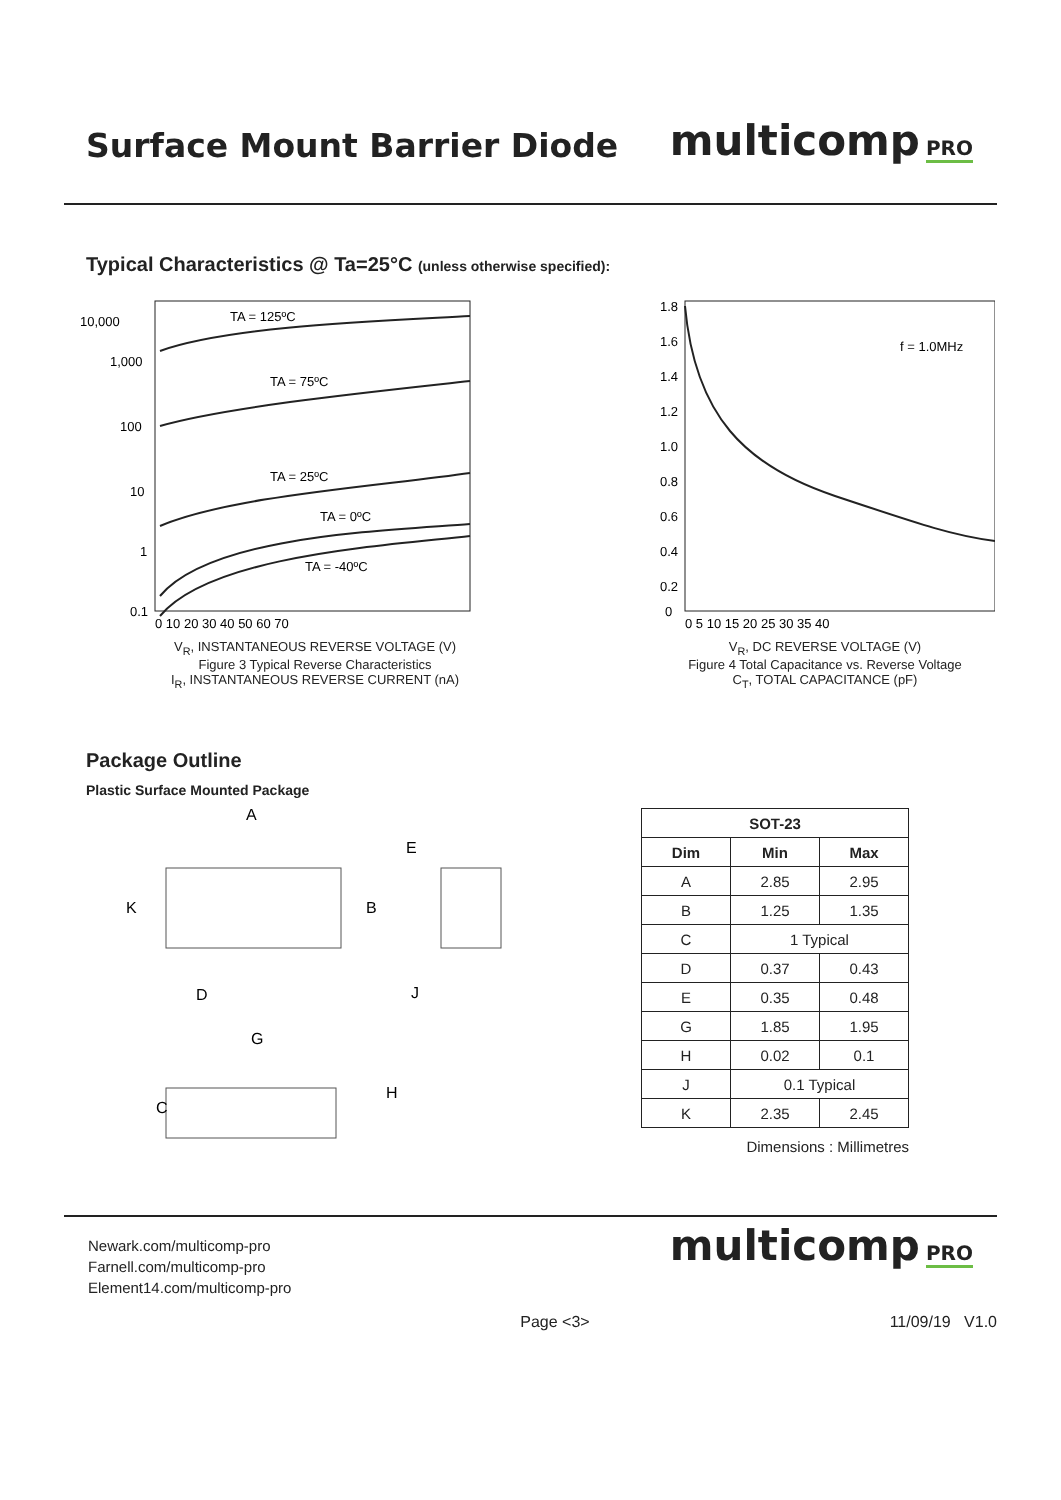Surface Mount Barrier Diode
multicomp PRO
Typical Characteristics @ Ta=25°C (unless otherwise specified):
10,000
1,000
100
10
1
0.1
TA = 125ºC
TA = 75ºC
TA = 25ºC
TA = 0ºC
TA = -40ºC
0 10 20 30 40 50 60 70
V<sub>R</sub>, INSTANTANEOUS REVERSE VOLTAGE (V)
Figure 3 Typical Reverse Characteristics
I<sub>R</sub>, INSTANTANEOUS REVERSE CURRENT (nA)
1.8
1.6
1.4
1.2
1.0
0.8
0.6
0.4
0.2
0
f = 1.0MHz
0 5 10 15 20 25 30 35 40
V<sub>R</sub>, DC REVERSE VOLTAGE (V)
Figure 4 Total Capacitance vs. Reverse Voltage
C<sub>T</sub>, TOTAL CAPACITANCE (pF)
Package Outline
Plastic Surface Mounted Package
A
K
B
E
D
J
G
H
C
| SOT-23 | | |
| --- | --- | --- |
| Dim | Min | Max |
| A | 2.85 | 2.95 |
| B | 1.25 | 1.35 |
| C | 1 Typical | |
| D | 0.37 | 0.43 |
| E | 0.35 | 0.48 |
| G | 1.85 | 1.95 |
| H | 0.02 | 0.1 |
| J | 0.1 Typical | |
| K | 2.35 | 2.45 |
Dimensions : Millimetres
Newark.com/multicomp-pro
Farnell.com/multicomp-pro
Element14.com/multicomp-pro
multicomp PRO
Page <3> 11/09/19 V1.0